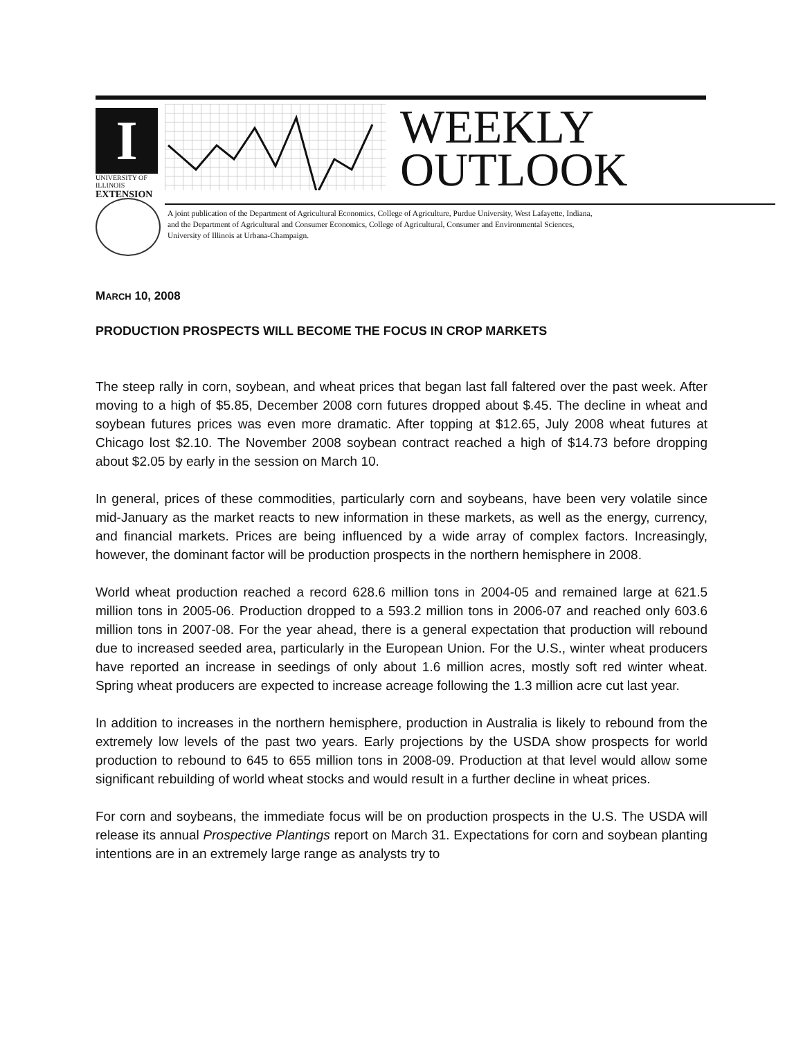I
UNIVERSITY OF ILLINOIS
EXTENSION
WEEKLY
OUTLOOK
A joint publication of the Department of Agricultural Economics, College of Agriculture, Purdue University, West Lafayette, Indiana,
and the Department of Agricultural and Consumer Economics, College of Agricultural, Consumer and Environmental Sciences,
University of Illinois at Urbana-Champaign.
MARCH 10, 2008
PRODUCTION PROSPECTS WILL BECOME THE FOCUS IN CROP MARKETS
The steep rally in corn, soybean, and wheat prices that began last fall faltered over the past week. After moving to a high of $5.85, December 2008 corn futures dropped about $.45. The decline in wheat and soybean futures prices was even more dramatic. After topping at $12.65, July 2008 wheat futures at Chicago lost $2.10. The November 2008 soybean contract reached a high of $14.73 before dropping about $2.05 by early in the session on March 10.
In general, prices of these commodities, particularly corn and soybeans, have been very volatile since mid-January as the market reacts to new information in these markets, as well as the energy, currency, and financial markets. Prices are being influenced by a wide array of complex factors. Increasingly, however, the dominant factor will be production prospects in the northern hemisphere in 2008.
World wheat production reached a record 628.6 million tons in 2004-05 and remained large at 621.5 million tons in 2005-06. Production dropped to a 593.2 million tons in 2006-07 and reached only 603.6 million tons in 2007-08. For the year ahead, there is a general expectation that production will rebound due to increased seeded area, particularly in the European Union. For the U.S., winter wheat producers have reported an increase in seedings of only about 1.6 million acres, mostly soft red winter wheat. Spring wheat producers are expected to increase acreage following the 1.3 million acre cut last year.
In addition to increases in the northern hemisphere, production in Australia is likely to rebound from the extremely low levels of the past two years. Early projections by the USDA show prospects for world production to rebound to 645 to 655 million tons in 2008-09. Production at that level would allow some significant rebuilding of world wheat stocks and would result in a further decline in wheat prices.
For corn and soybeans, the immediate focus will be on production prospects in the U.S. The USDA will release its annual Prospective Plantings report on March 31. Expectations for corn and soybean planting intentions are in an extremely large range as analysts try to